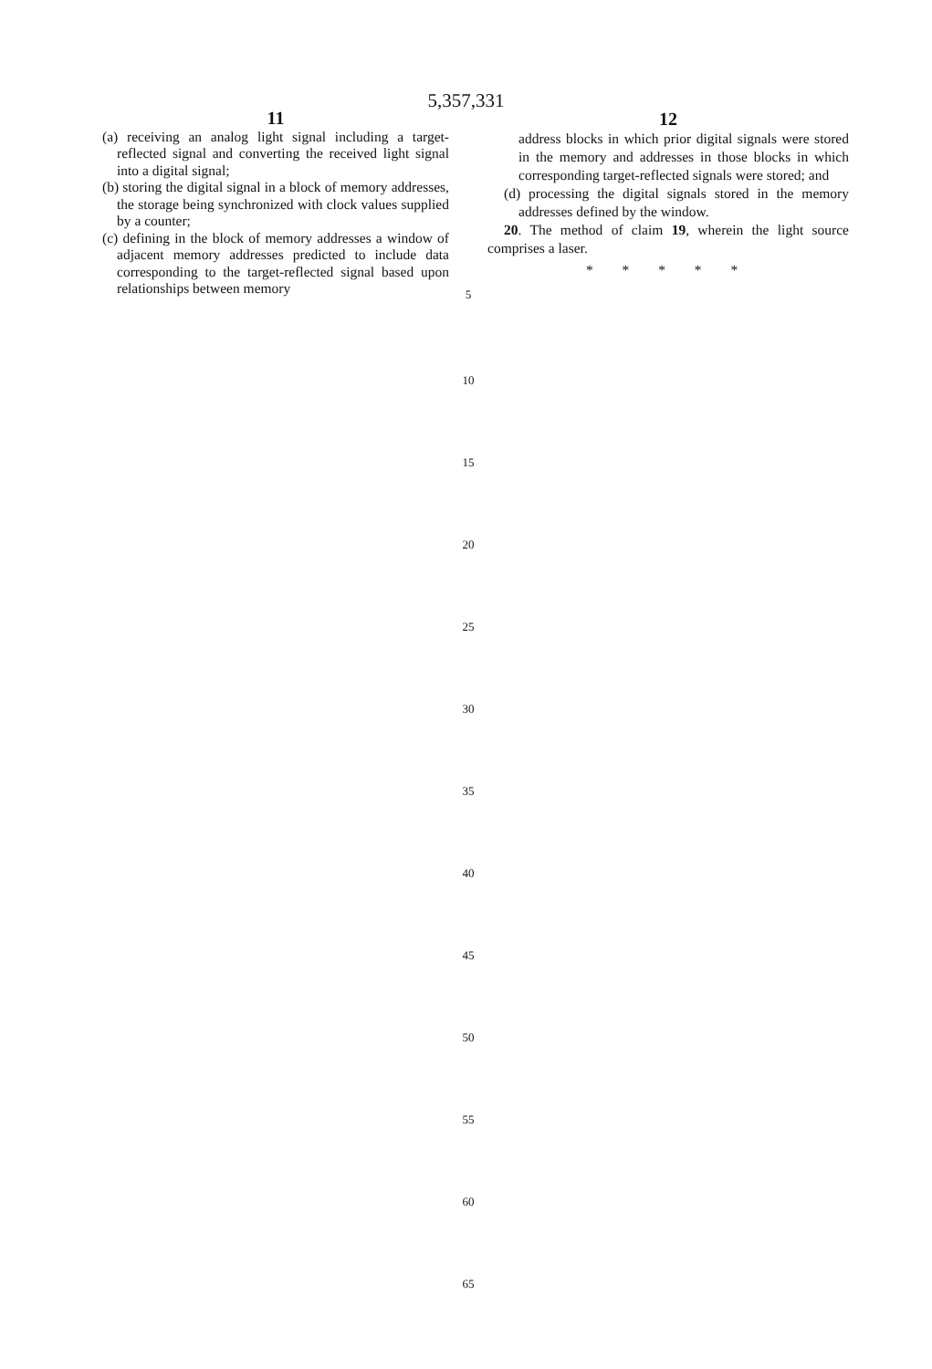5,357,331
11
(a) receiving an analog light signal including a target-reflected signal and converting the received light signal into a digital signal;
(b) storing the digital signal in a block of memory addresses, the storage being synchronized with clock values supplied by a counter;
(c) defining in the block of memory addresses a window of adjacent memory addresses predicted to include data corresponding to the target-reflected signal based upon relationships between memory
5
10
15
20
25
30
35
40
45
50
55
60
65
12
address blocks in which prior digital signals were stored in the memory and addresses in those blocks in which corresponding target-reflected signals were stored; and
(d) processing the digital signals stored in the memory addresses defined by the window.
20. The method of claim 19, wherein the light source comprises a laser.
* * * * *